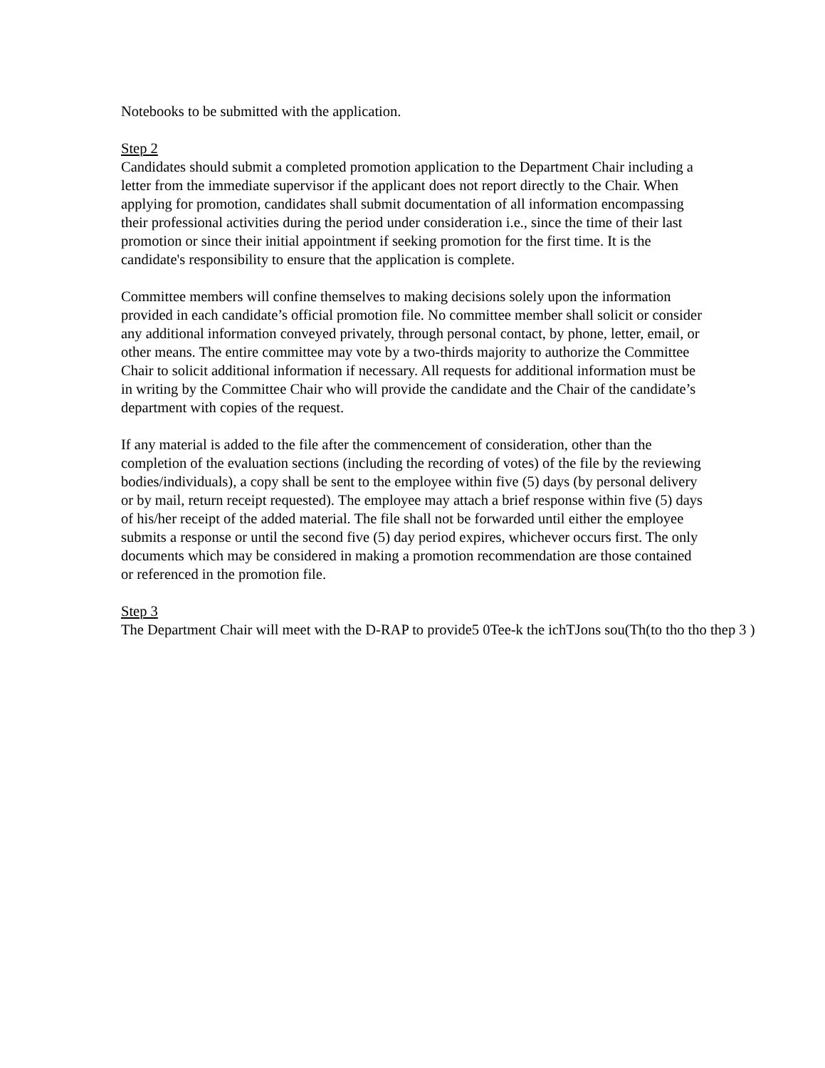Notebooks to be submitted with the application.
Step 2
Candidates should submit a completed promotion application to the Department Chair including a letter from the immediate supervisor if the applicant does not report directly to the Chair. When applying for promotion, candidates shall submit documentation of all information encompassing their professional activities during the period under consideration i.e., since the time of their last promotion or since their initial appointment if seeking promotion for the first time. It is the candidate's responsibility to ensure that the application is complete.
Committee members will confine themselves to making decisions solely upon the information provided in each candidate’s official promotion file. No committee member shall solicit or consider any additional information conveyed privately, through personal contact, by phone, letter, email, or other means. The entire committee may vote by a two-thirds majority to authorize the Committee Chair to solicit additional information if necessary. All requests for additional information must be in writing by the Committee Chair who will provide the candidate and the Chair of the candidate’s department with copies of the request.
If any material is added to the file after the commencement of consideration, other than the completion of the evaluation sections (including the recording of votes) of the file by the reviewing bodies/individuals), a copy shall be sent to the employee within five (5) days (by personal delivery or by mail, return receipt requested). The employee may attach a brief response within five (5) days of his/her receipt of the added material. The file shall not be forwarded until either the employee submits a response or until the second five (5) day period expires, whichever occurs first. The only documents which may be considered in making a promotion recommendation are those contained or referenced in the promotion file.
Step 3
The Department Chair will meet with the D-RAP to provide5 0Tee-k the ichTJons sou(Th(to tho tho thep 3 )